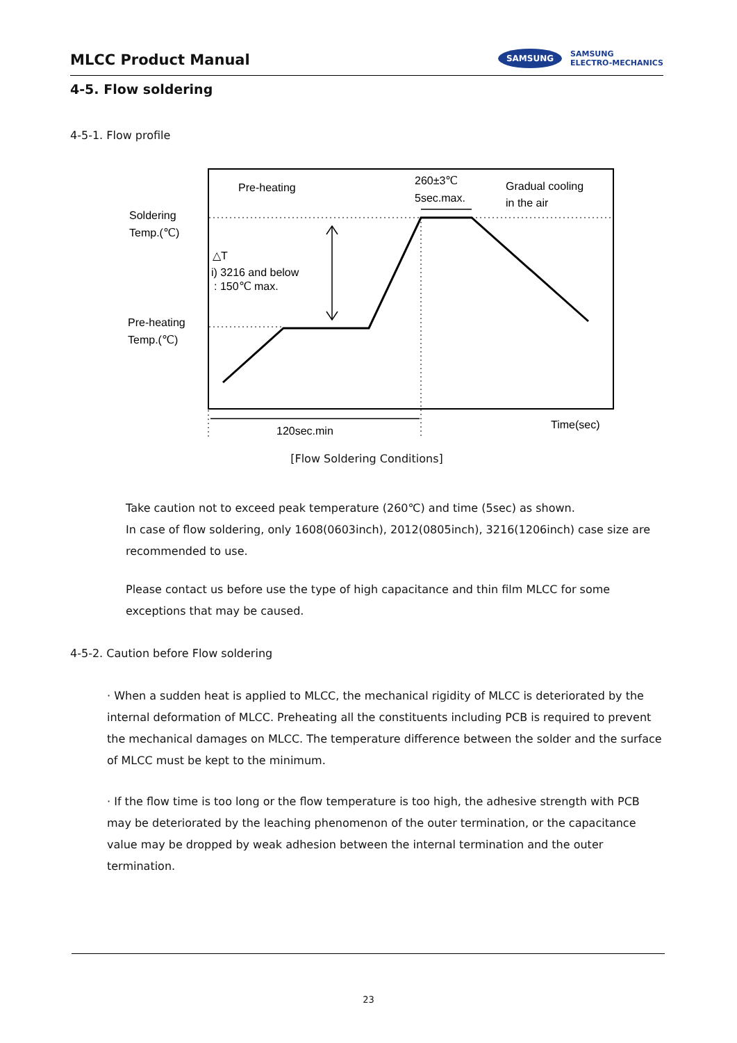MLCC Product Manual
SAMSUNG
SAMSUNG
ELECTRO-MECHANICS
4-5. Flow soldering
4-5-1. Flow profile
Pre-heating
260±3℃
5sec.max.
Gradual cooling
in the air
Soldering
Temp.(℃)
△T
i) 3216 and below
: 150℃ max.
Pre-heating
Temp.(℃)
120sec.min
Time(sec)
[Flow Soldering Conditions]
Take caution not to exceed peak temperature (260℃) and time (5sec) as shown.
In case of flow soldering, only 1608(0603inch), 2012(0805inch), 3216(1206inch) case size are recommended to use.
Please contact us before use the type of high capacitance and thin film MLCC for some exceptions that may be caused.
4-5-2. Caution before Flow soldering
· When a sudden heat is applied to MLCC, the mechanical rigidity of MLCC is deteriorated by the internal deformation of MLCC. Preheating all the constituents including PCB is required to prevent the mechanical damages on MLCC. The temperature difference between the solder and the surface of MLCC must be kept to the minimum.
· If the flow time is too long or the flow temperature is too high, the adhesive strength with PCB may be deteriorated by the leaching phenomenon of the outer termination, or the capacitance value may be dropped by weak adhesion between the internal termination and the outer termination.
23